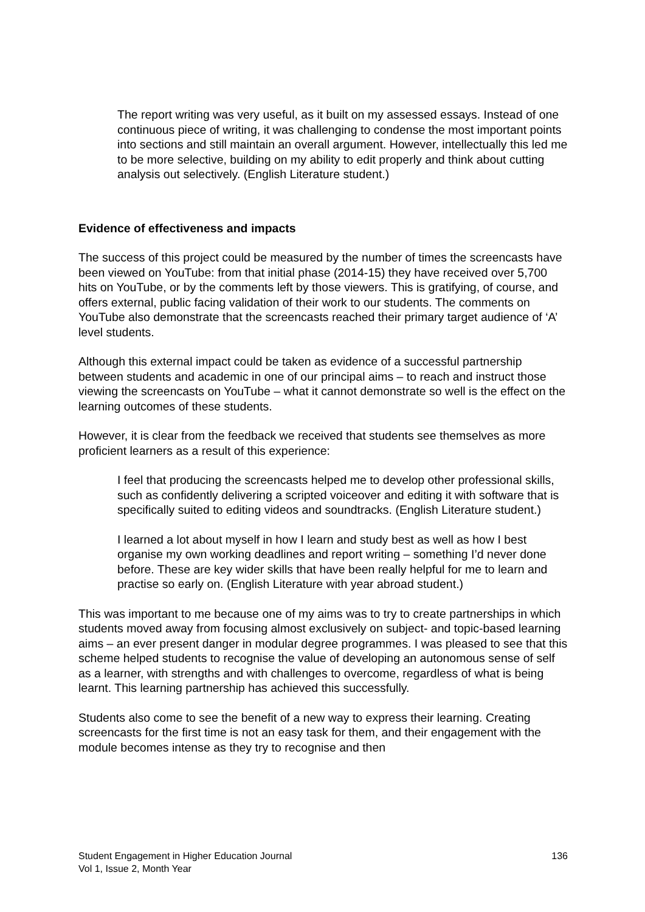The report writing was very useful, as it built on my assessed essays. Instead of one continuous piece of writing, it was challenging to condense the most important points into sections and still maintain an overall argument. However, intellectually this led me to be more selective, building on my ability to edit properly and think about cutting analysis out selectively. (English Literature student.)
Evidence of effectiveness and impacts
The success of this project could be measured by the number of times the screencasts have been viewed on YouTube: from that initial phase (2014-15) they have received over 5,700 hits on YouTube, or by the comments left by those viewers. This is gratifying, of course, and offers external, public facing validation of their work to our students. The comments on YouTube also demonstrate that the screencasts reached their primary target audience of ‘A’ level students.
Although this external impact could be taken as evidence of a successful partnership between students and academic in one of our principal aims – to reach and instruct those viewing the screencasts on YouTube – what it cannot demonstrate so well is the effect on the learning outcomes of these students.
However, it is clear from the feedback we received that students see themselves as more proficient learners as a result of this experience:
I feel that producing the screencasts helped me to develop other professional skills, such as confidently delivering a scripted voiceover and editing it with software that is specifically suited to editing videos and soundtracks. (English Literature student.)
I learned a lot about myself in how I learn and study best as well as how I best organise my own working deadlines and report writing – something I’d never done before. These are key wider skills that have been really helpful for me to learn and practise so early on. (English Literature with year abroad student.)
This was important to me because one of my aims was to try to create partnerships in which students moved away from focusing almost exclusively on subject- and topic-based learning aims – an ever present danger in modular degree programmes. I was pleased to see that this scheme helped students to recognise the value of developing an autonomous sense of self as a learner, with strengths and with challenges to overcome, regardless of what is being learnt. This learning partnership has achieved this successfully.
Students also come to see the benefit of a new way to express their learning. Creating screencasts for the first time is not an easy task for them, and their engagement with the module becomes intense as they try to recognise and then
Student Engagement in Higher Education Journal
Vol 1, Issue 2, Month Year
136